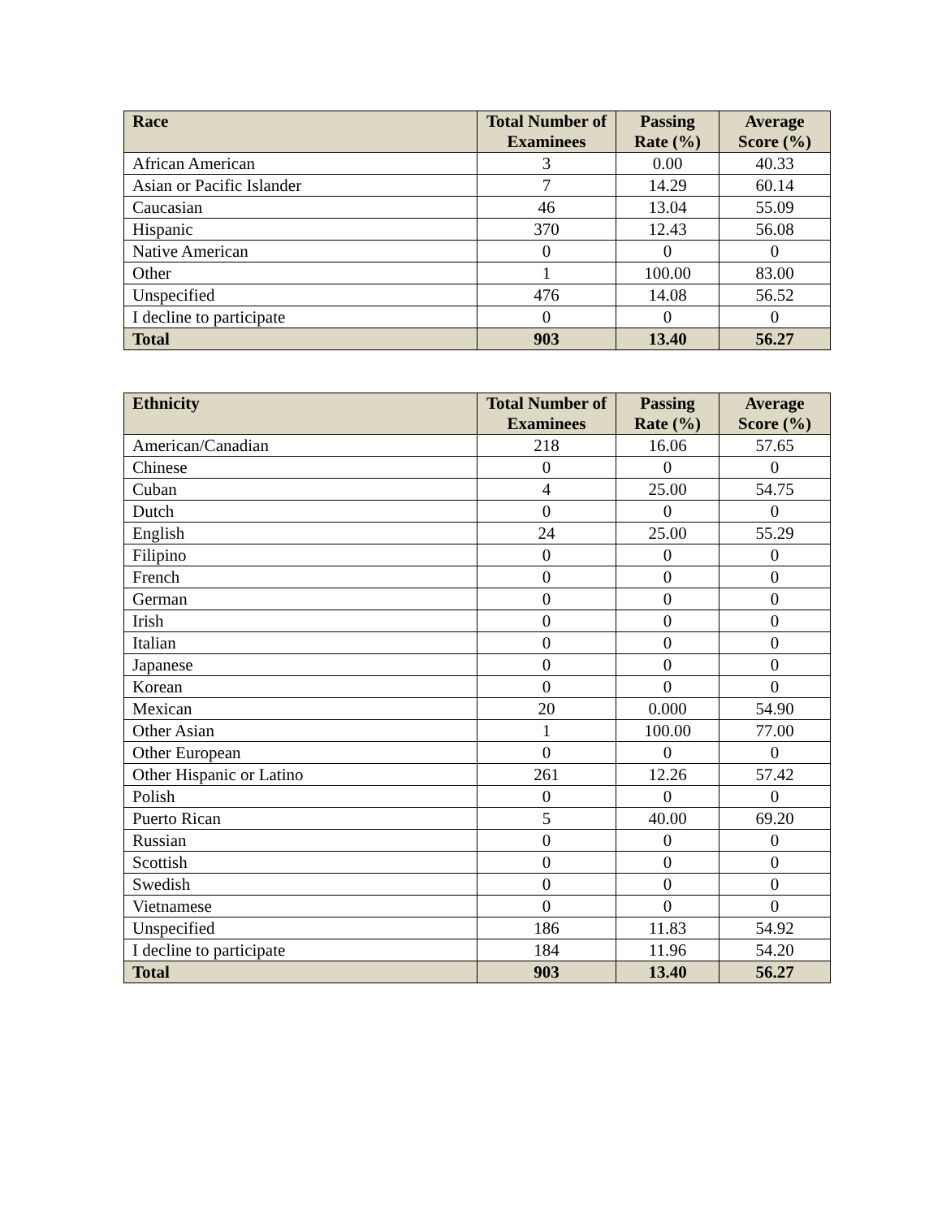| Race | Total Number of Examinees | Passing Rate (%) | Average Score (%) |
| --- | --- | --- | --- |
| African American | 3 | 0.00 | 40.33 |
| Asian or Pacific Islander | 7 | 14.29 | 60.14 |
| Caucasian | 46 | 13.04 | 55.09 |
| Hispanic | 370 | 12.43 | 56.08 |
| Native American | 0 | 0 | 0 |
| Other | 1 | 100.00 | 83.00 |
| Unspecified | 476 | 14.08 | 56.52 |
| I decline to participate | 0 | 0 | 0 |
| Total | 903 | 13.40 | 56.27 |
| Ethnicity | Total Number of Examinees | Passing Rate (%) | Average Score (%) |
| --- | --- | --- | --- |
| American/Canadian | 218 | 16.06 | 57.65 |
| Chinese | 0 | 0 | 0 |
| Cuban | 4 | 25.00 | 54.75 |
| Dutch | 0 | 0 | 0 |
| English | 24 | 25.00 | 55.29 |
| Filipino | 0 | 0 | 0 |
| French | 0 | 0 | 0 |
| German | 0 | 0 | 0 |
| Irish | 0 | 0 | 0 |
| Italian | 0 | 0 | 0 |
| Japanese | 0 | 0 | 0 |
| Korean | 0 | 0 | 0 |
| Mexican | 20 | 0.000 | 54.90 |
| Other Asian | 1 | 100.00 | 77.00 |
| Other European | 0 | 0 | 0 |
| Other Hispanic or Latino | 261 | 12.26 | 57.42 |
| Polish | 0 | 0 | 0 |
| Puerto Rican | 5 | 40.00 | 69.20 |
| Russian | 0 | 0 | 0 |
| Scottish | 0 | 0 | 0 |
| Swedish | 0 | 0 | 0 |
| Vietnamese | 0 | 0 | 0 |
| Unspecified | 186 | 11.83 | 54.92 |
| I decline to participate | 184 | 11.96 | 54.20 |
| Total | 903 | 13.40 | 56.27 |